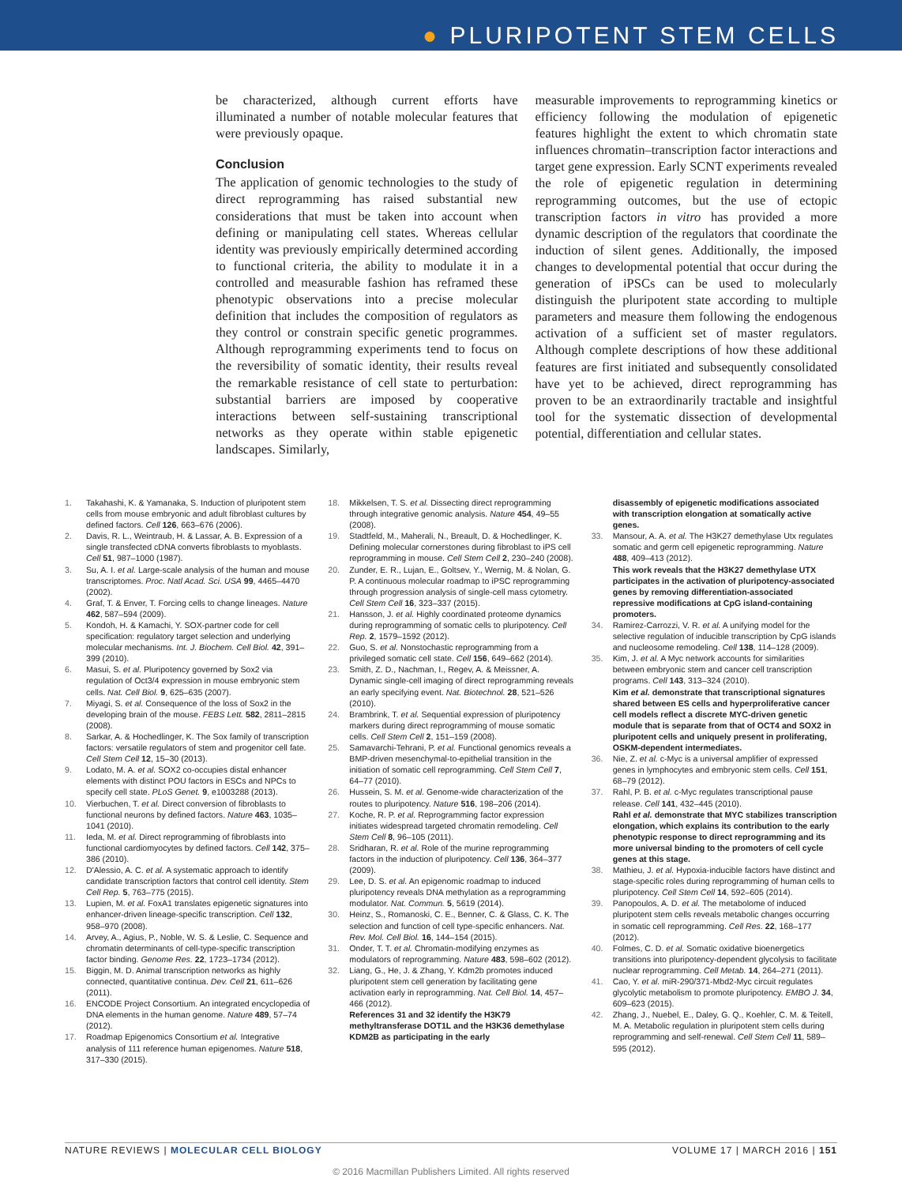● PLURIPOTENT STEM CELLS
be characterized, although current efforts have illuminated a number of notable molecular features that were previously opaque.
Conclusion
The application of genomic technologies to the study of direct reprogramming has raised substantial new considerations that must be taken into account when defining or manipulating cell states. Whereas cellular identity was previously empirically determined according to functional criteria, the ability to modulate it in a controlled and measurable fashion has reframed these phenotypic observations into a precise molecular definition that includes the composition of regulators as they control or constrain specific genetic programmes. Although reprogramming experiments tend to focus on the reversibility of somatic identity, their results reveal the remarkable resistance of cell state to perturbation: substantial barriers are imposed by cooperative interactions between self-sustaining transcriptional networks as they operate within stable epigenetic landscapes. Similarly,
measurable improvements to reprogramming kinetics or efficiency following the modulation of epigenetic features highlight the extent to which chromatin state influences chromatin–transcription factor interactions and target gene expression. Early SCNT experiments revealed the role of epigenetic regulation in determining reprogramming outcomes, but the use of ectopic transcription factors in vitro has provided a more dynamic description of the regulators that coordinate the induction of silent genes. Additionally, the imposed changes to developmental potential that occur during the generation of iPSCs can be used to molecularly distinguish the pluripotent state according to multiple parameters and measure them following the endogenous activation of a sufficient set of master regulators. Although complete descriptions of how these additional features are first initiated and subsequently consolidated have yet to be achieved, direct reprogramming has proven to be an extraordinarily tractable and insightful tool for the systematic dissection of developmental potential, differentiation and cellular states.
1. Takahashi, K. & Yamanaka, S. Induction of pluripotent stem cells from mouse embryonic and adult fibroblast cultures by defined factors. Cell 126, 663–676 (2006).
2. Davis, R. L., Weintraub, H. & Lassar, A. B. Expression of a single transfected cDNA converts fibroblasts to myoblasts. Cell 51, 987–1000 (1987).
3. Su, A. I. et al. Large-scale analysis of the human and mouse transcriptomes. Proc. Natl Acad. Sci. USA 99, 4465–4470 (2002).
4. Graf, T. & Enver, T. Forcing cells to change lineages. Nature 462, 587–594 (2009).
5. Kondoh, H. & Kamachi, Y. SOX-partner code for cell specification: regulatory target selection and underlying molecular mechanisms. Int. J. Biochem. Cell Biol. 42, 391–399 (2010).
6. Masui, S. et al. Pluripotency governed by Sox2 via regulation of Oct3/4 expression in mouse embryonic stem cells. Nat. Cell Biol. 9, 625–635 (2007).
7. Miyagi, S. et al. Consequence of the loss of Sox2 in the developing brain of the mouse. FEBS Lett. 582, 2811–2815 (2008).
8. Sarkar, A. & Hochedlinger, K. The Sox family of transcription factors: versatile regulators of stem and progenitor cell fate. Cell Stem Cell 12, 15–30 (2013).
9. Lodato, M. A. et al. SOX2 co-occupies distal enhancer elements with distinct POU factors in ESCs and NPCs to specify cell state. PLoS Genet. 9, e1003288 (2013).
10. Vierbuchen, T. et al. Direct conversion of fibroblasts to functional neurons by defined factors. Nature 463, 1035–1041 (2010).
11. Ieda, M. et al. Direct reprogramming of fibroblasts into functional cardiomyocytes by defined factors. Cell 142, 375–386 (2010).
12. D'Alessio, A. C. et al. A systematic approach to identify candidate transcription factors that control cell identity. Stem Cell Rep. 5, 763–775 (2015).
13. Lupien, M. et al. FoxA1 translates epigenetic signatures into enhancer-driven lineage-specific transcription. Cell 132, 958–970 (2008).
14. Arvey, A., Agius, P., Noble, W. S. & Leslie, C. Sequence and chromatin determinants of cell-type-specific transcription factor binding. Genome Res. 22, 1723–1734 (2012).
15. Biggin, M. D. Animal transcription networks as highly connected, quantitative continua. Dev. Cell 21, 611–626 (2011).
16. ENCODE Project Consortium. An integrated encyclopedia of DNA elements in the human genome. Nature 489, 57–74 (2012).
17. Roadmap Epigenomics Consortium et al. Integrative analysis of 111 reference human epigenomes. Nature 518, 317–330 (2015).
18. Mikkelsen, T. S. et al. Dissecting direct reprogramming through integrative genomic analysis. Nature 454, 49–55 (2008).
19. Stadtfeld, M., Maherali, N., Breault, D. & Hochedlinger, K. Defining molecular cornerstones during fibroblast to iPS cell reprogramming in mouse. Cell Stem Cell 2, 230–240 (2008).
20. Zunder, E. R., Lujan, E., Goltsev, Y., Wernig, M. & Nolan, G. P. A continuous molecular roadmap to iPSC reprogramming through progression analysis of single-cell mass cytometry. Cell Stem Cell 16, 323–337 (2015).
21. Hansson, J. et al. Highly coordinated proteome dynamics during reprogramming of somatic cells to pluripotency. Cell Rep. 2, 1579–1592 (2012).
22. Guo, S. et al. Nonstochastic reprogramming from a privileged somatic cell state. Cell 156, 649–662 (2014).
23. Smith, Z. D., Nachman, I., Regev, A. & Meissner, A. Dynamic single-cell imaging of direct reprogramming reveals an early specifying event. Nat. Biotechnol. 28, 521–526 (2010).
24. Brambrink, T. et al. Sequential expression of pluripotency markers during direct reprogramming of mouse somatic cells. Cell Stem Cell 2, 151–159 (2008).
25. Samavarchi-Tehrani, P. et al. Functional genomics reveals a BMP-driven mesenchymal-to-epithelial transition in the initiation of somatic cell reprogramming. Cell Stem Cell 7, 64–77 (2010).
26. Hussein, S. M. et al. Genome-wide characterization of the routes to pluripotency. Nature 516, 198–206 (2014).
27. Koche, R. P. et al. Reprogramming factor expression initiates widespread targeted chromatin remodeling. Cell Stem Cell 8, 96–105 (2011).
28. Sridharan, R. et al. Role of the murine reprogramming factors in the induction of pluripotency. Cell 136, 364–377 (2009).
29. Lee, D. S. et al. An epigenomic roadmap to induced pluripotency reveals DNA methylation as a reprogramming modulator. Nat. Commun. 5, 5619 (2014).
30. Heinz, S., Romanoski, C. E., Benner, C. & Glass, C. K. The selection and function of cell type-specific enhancers. Nat. Rev. Mol. Cell Biol. 16, 144–154 (2015).
31. Onder, T. T. et al. Chromatin-modifying enzymes as modulators of reprogramming. Nature 483, 598–602 (2012).
32. Liang, G., He, J. & Zhang, Y. Kdm2b promotes induced pluripotent stem cell generation by facilitating gene activation early in reprogramming. Nat. Cell Biol. 14, 457–466 (2012).
References 31 and 32 identify the H3K79 methyltransferase DOT1L and the H3K36 demethylase KDM2B as participating in the early
disassembly of epigenetic modifications associated with transcription elongation at somatically active genes.
33. Mansour, A. A. et al. The H3K27 demethylase Utx regulates somatic and germ cell epigenetic reprogramming. Nature 488, 409–413 (2012).
This work reveals that the H3K27 demethylase UTX participates in the activation of pluripotency-associated genes by removing differentiation-associated repressive modifications at CpG island-containing promoters.
34. Ramirez-Carrozzi, V. R. et al. A unifying model for the selective regulation of inducible transcription by CpG islands and nucleosome remodeling. Cell 138, 114–128 (2009).
35. Kim, J. et al. A Myc network accounts for similarities between embryonic stem and cancer cell transcription programs. Cell 143, 313–324 (2010).
Kim et al. demonstrate that transcriptional signatures shared between ES cells and hyperproliferative cancer cell models reflect a discrete MYC-driven genetic module that is separate from that of OCT4 and SOX2 in pluripotent cells and uniquely present in proliferating, OSKM-dependent intermediates.
36. Nie, Z. et al. c-Myc is a universal amplifier of expressed genes in lymphocytes and embryonic stem cells. Cell 151, 68–79 (2012).
37. Rahl, P. B. et al. c-Myc regulates transcriptional pause release. Cell 141, 432–445 (2010).
Rahl et al. demonstrate that MYC stabilizes transcription elongation, which explains its contribution to the early phenotypic response to direct reprogramming and its more universal binding to the promoters of cell cycle genes at this stage.
38. Mathieu, J. et al. Hypoxia-inducible factors have distinct and stage-specific roles during reprogramming of human cells to pluripotency. Cell Stem Cell 14, 592–605 (2014).
39. Panopoulos, A. D. et al. The metabolome of induced pluripotent stem cells reveals metabolic changes occurring in somatic cell reprogramming. Cell Res. 22, 168–177 (2012).
40. Folmes, C. D. et al. Somatic oxidative bioenergetics transitions into pluripotency-dependent glycolysis to facilitate nuclear reprogramming. Cell Metab. 14, 264–271 (2011).
41. Cao, Y. et al. miR-290/371-Mbd2-Myc circuit regulates glycolytic metabolism to promote pluripotency. EMBO J. 34, 609–623 (2015).
42. Zhang, J., Nuebel, E., Daley, G. Q., Koehler, C. M. & Teitell, M. A. Metabolic regulation in pluripotent stem cells during reprogramming and self-renewal. Cell Stem Cell 11, 589–595 (2012).
NATURE REVIEWS | MOLECULAR CELL BIOLOGY VOLUME 17 | MARCH 2016 | 151
© 2016 Macmillan Publishers Limited. All rights reserved